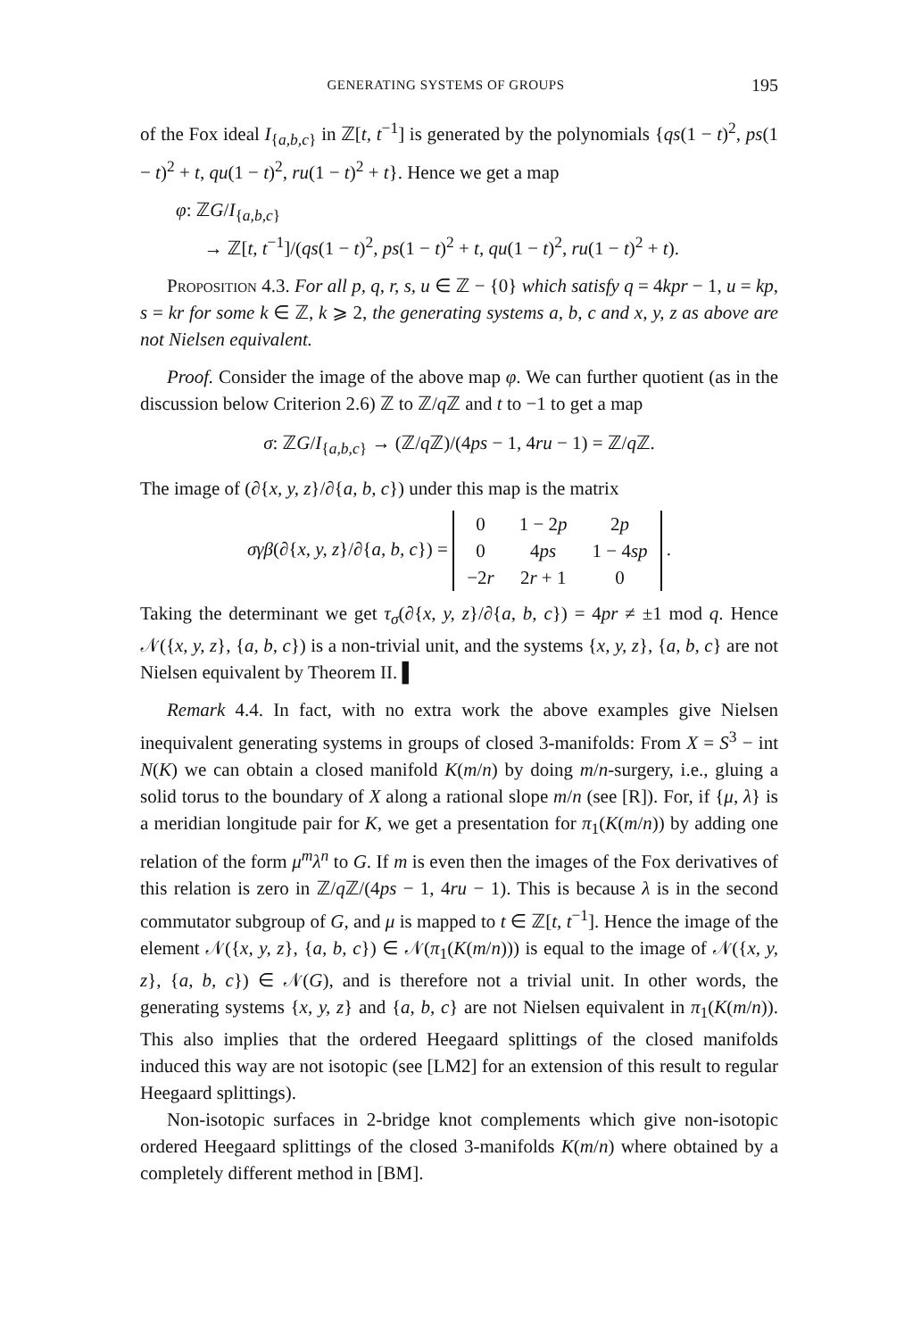GENERATING SYSTEMS OF GROUPS 195
of the Fox ideal I<sub>{a,b,c}</sub> in ℤ[t, t<sup>−1</sup>] is generated by the polynomials {qs(1 − t)<sup>2</sup>, ps(1 − t)<sup>2</sup> + t, qu(1 − t)<sup>2</sup>, ru(1 − t)<sup>2</sup> + t}. Hence we get a map
φ: ℤG/I<sub>{a,b,c}</sub>
→ ℤ[t, t<sup>−1</sup>]/(qs(1 − t)<sup>2</sup>, ps(1 − t)<sup>2</sup> + t, qu(1 − t)<sup>2</sup>, ru(1 − t)<sup>2</sup> + t).
Proposition 4.3. For all p, q, r, s, u ∈ ℤ − {0} which satisfy q = 4kpr − 1, u = kp, s = kr for some k ∈ ℤ, k ⩾ 2, the generating systems a, b, c and x, y, z as above are not Nielsen equivalent.
Proof. Consider the image of the above map φ. We can further quotient (as in the discussion below Criterion 2.6) ℤ to ℤ/q ℤ and t to −1 to get a map
σ: ℤG/I<sub>{a,b,c}</sub> → (ℤ/q ℤ)/(4ps − 1, 4ru − 1) = ℤ/q ℤ.
The image of (∂{x, y, z}/∂{a, b, c}) under this map is the matrix
σγβ(∂{x, y, z}/∂{a, b, c}) =
| 0 | 1 − 2 p | 2 p |
| 0 | 4 ps | 1 − 4 sp |
| −2 r | 2 r + 1 | 0 |
.
Taking the determinant we get τ<sub>σ</sub>(∂{x, y, z}/∂{a, b, c}) = 4pr ≠ ±1 mod q. Hence 𝒩({x, y, z}, {a, b, c}) is a non-trivial unit, and the systems {x, y, z}, {a, b, c} are not Nielsen equivalent by Theorem II. ▌
Remark 4.4. In fact, with no extra work the above examples give Nielsen inequivalent generating systems in groups of closed 3-manifolds: From X = S<sup>3</sup> − int N(K) we can obtain a closed manifold K(m/n) by doing m/n-surgery, i.e., gluing a solid torus to the boundary of X along a rational slope m/n (see [R]). For, if {μ, λ} is a meridian longitude pair for K, we get a presentation for π<sub>1</sub>(K(m/n)) by adding one relation of the form μ<sup>m</sup>λ<sup>n</sup> to G. If m is even then the images of the Fox derivatives of this relation is zero in ℤ/q ℤ/(4ps − 1, 4ru − 1). This is because λ is in the second commutator subgroup of G, and μ is mapped to t ∈ ℤ[t, t<sup>−1</sup>]. Hence the image of the element 𝒩({x, y, z}, {a, b, c}) ∈ 𝒩(π<sub>1</sub>(K(m/n))) is equal to the image of 𝒩({x, y, z}, {a, b, c}) ∈ 𝒩(G), and is therefore not a trivial unit. In other words, the generating systems {x, y, z} and {a, b, c} are not Nielsen equivalent in π<sub>1</sub>(K(m/n)). This also implies that the ordered Heegaard splittings of the closed manifolds induced this way are not isotopic (see [LM2] for an extension of this result to regular Heegaard splittings).
Non-isotopic surfaces in 2-bridge knot complements which give non-isotopic ordered Heegaard splittings of the closed 3-manifolds K(m/n) where obtained by a completely different method in [BM].